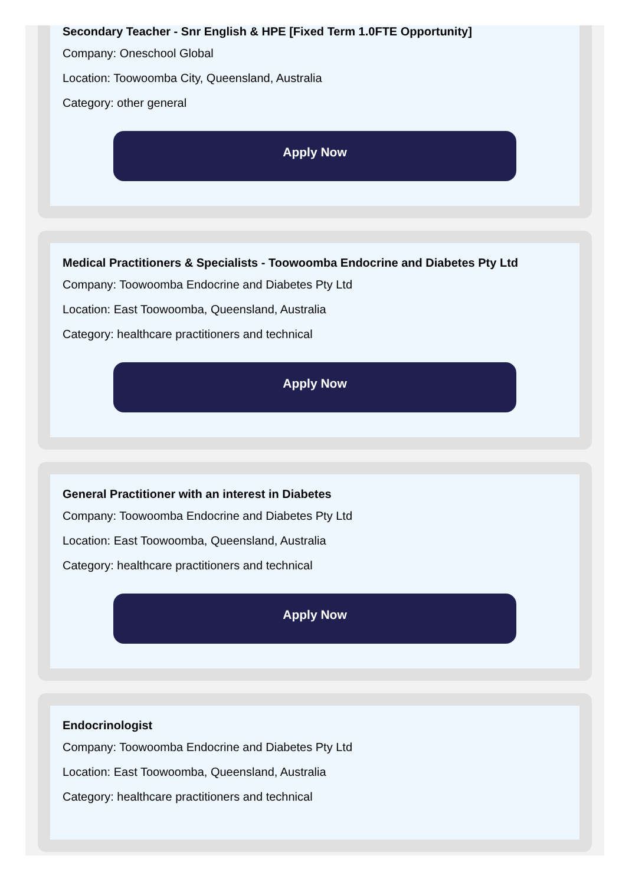Secondary Teacher - Snr English & HPE [Fixed Term 1.0FTE Opportunity]
Company: Oneschool Global
Location: Toowoomba City, Queensland, Australia
Category: other general
Apply Now
Medical Practitioners & Specialists - Toowoomba Endocrine and Diabetes Pty Ltd
Company: Toowoomba Endocrine and Diabetes Pty Ltd
Location: East Toowoomba, Queensland, Australia
Category: healthcare practitioners and technical
Apply Now
General Practitioner with an interest in Diabetes
Company: Toowoomba Endocrine and Diabetes Pty Ltd
Location: East Toowoomba, Queensland, Australia
Category: healthcare practitioners and technical
Apply Now
Endocrinologist
Company: Toowoomba Endocrine and Diabetes Pty Ltd
Location: East Toowoomba, Queensland, Australia
Category: healthcare practitioners and technical